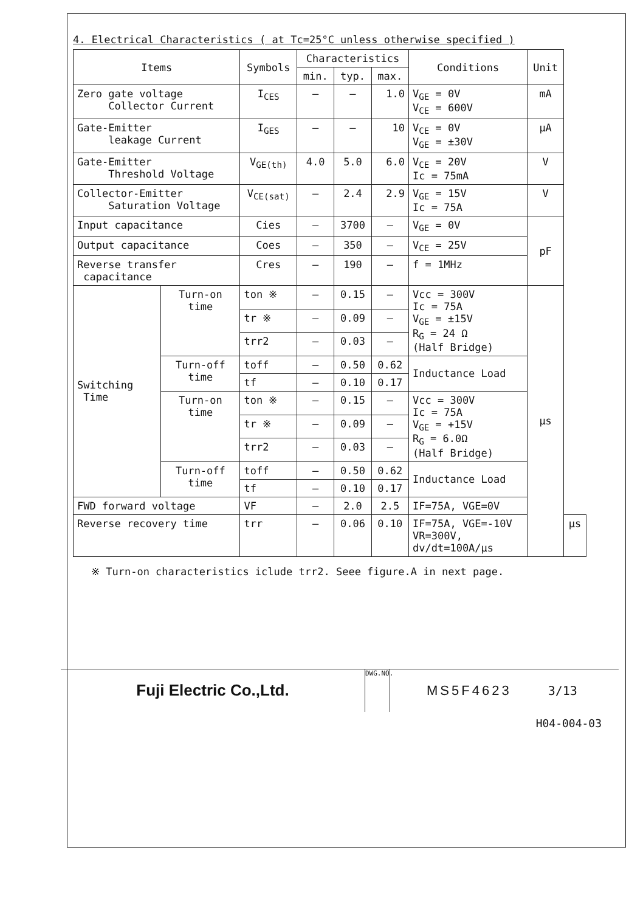4. Electrical Characteristics ( at Tc=25°C unless otherwise specified )
| Items | | Symbols | Characteristics | | | Conditions | Unit | |
| --- | --- | --- | --- | --- | --- | --- | --- | --- |
| | | | min. | typ. | max. | | | |
| Zero gate voltage Collector Current | | I<sub>CES</sub> | — | — | 1.0 | V<sub>GE</sub> = 0V V<sub>CE</sub> = 600V | mA | |
| Gate-Emitter leakage Current | | I<sub>GES</sub> | — | — | 10 | V<sub>CE</sub> = 0V V<sub>GE</sub> = ±30V | μA | |
| Gate-Emitter Threshold Voltage | | V<sub>GE(th)</sub> | 4.0 | 5.0 | 6.0 | V<sub>CE</sub> = 20V Ic = 75mA | V | |
| Collector-Emitter Saturation Voltage | | V<sub>CE(sat)</sub> | — | 2.4 | 2.9 | V<sub>GE</sub> = 15V Ic = 75A | V | |
| Input capacitance | | Cies | — | 3700 | — | V<sub>GE</sub> = 0V | pF | |
| Output capacitance | | Coes | — | 350 | — | V<sub>CE</sub> = 25V | | |
| Reverse transfer capacitance | | Cres | — | 190 | — | f = 1MHz | | |
| Switching Time | Turn-on time | ton ※ | — | 0.15 | — | Vcc = 300V Ic = 75A V<sub>GE</sub> = ±15V R<sub>G</sub> = 24 Ω (Half Bridge) | μs | |
| | | tr ※ | — | 0.09 | — | | | |
| | | trr2 | — | 0.03 | — | | | |
| | Turn-off time | toff | — | 0.50 | 0.62 | Inductance Load | | |
| | | tf | — | 0.10 | 0.17 | | | |
| | Turn-on time | ton ※ | — | 0.15 | — | Vcc = 300V Ic = 75A V<sub>GE</sub> = +15V R<sub>G</sub> = 6.0Ω (Half Bridge) | | |
| | | tr ※ | — | 0.09 | — | | | |
| | | trr2 | — | 0.03 | — | | | |
| | Turn-off time | toff | — | 0.50 | 0.62 | Inductance Load | | |
| | | tf | — | 0.10 | 0.17 | | | |
| FWD forward voltage | | VF | — | 2.0 | 2.5 | IF=75A, VGE=0V | | |
| Reverse recovery time | | trr | — | 0.06 | 0.10 | IF=75A, VGE=-10V VR=300V, dv/dt=100A/μs | | μs |
※ Turn-on characteristics iclude trr2. Seee figure.A in next page.
Fuji Electric Co.,Ltd.
DWG.NO.
MS5F4623 3/13
H04-004-03